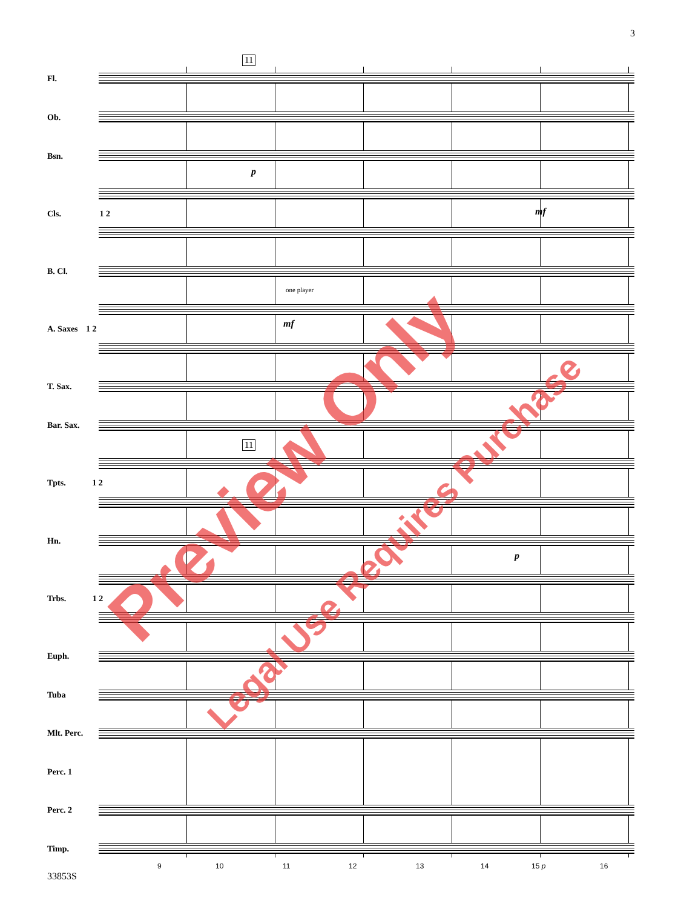3
11
11
Fl.
Ob.
Bsn.
Cls. 1 2
B. Cl.
A. Saxes 1 2
T. Sax.
Bar. Sax.
Tpts. 1 2
Hn.
Trbs. 1 2
Euph.
Tuba
Mlt. Perc.
Perc. 1
Perc. 2
Timp.
one player
p
mf
mf
p
9 10 11 12 13 14 15 p 16
33853S
Preview Only
Legal Use Requires Purchase